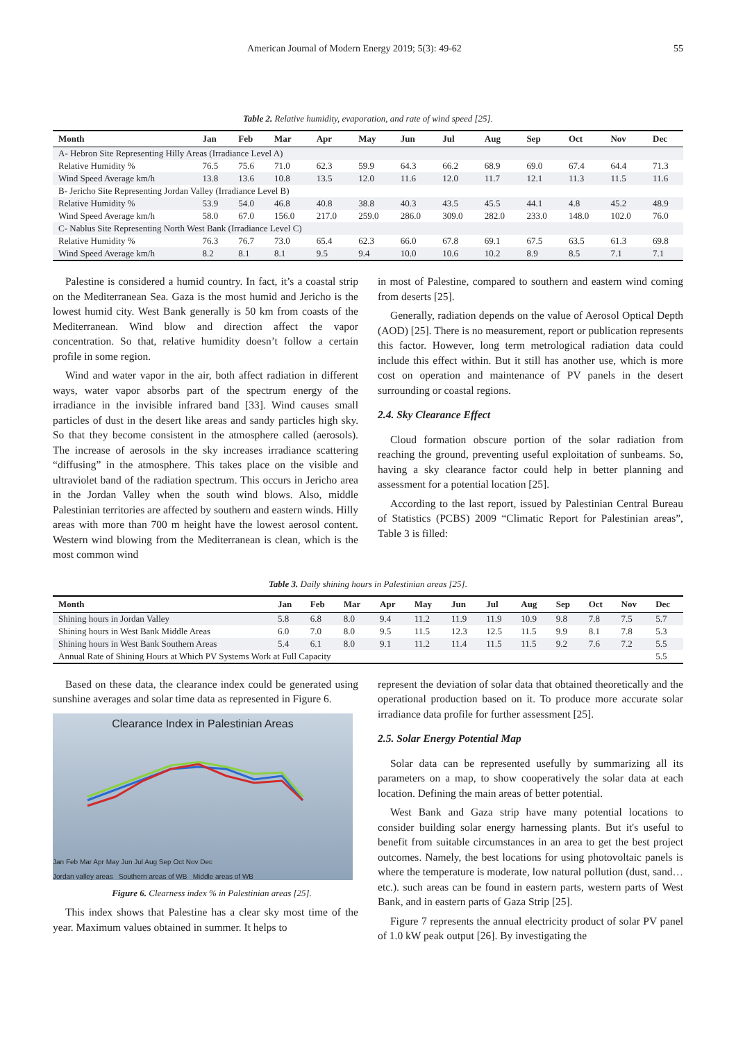American Journal of Modern Energy 2019; 5(3): 49-62 55
Table 2. Relative humidity, evaporation, and rate of wind speed [25].
| Month | Jan | Feb | Mar | Apr | May | Jun | Jul | Aug | Sep | Oct | Nov | Dec |
| --- | --- | --- | --- | --- | --- | --- | --- | --- | --- | --- | --- | --- |
| A- Hebron Site Representing Hilly Areas (Irradiance Level A) | | | | | | | | | | | | |
| Relative Humidity % | 76.5 | 75.6 | 71.0 | 62.3 | 59.9 | 64.3 | 66.2 | 68.9 | 69.0 | 67.4 | 64.4 | 71.3 |
| Wind Speed Average km/h | 13.8 | 13.6 | 10.8 | 13.5 | 12.0 | 11.6 | 12.0 | 11.7 | 12.1 | 11.3 | 11.5 | 11.6 |
| B- Jericho Site Representing Jordan Valley (Irradiance Level B) | | | | | | | | | | | | |
| Relative Humidity % | 53.9 | 54.0 | 46.8 | 40.8 | 38.8 | 40.3 | 43.5 | 45.5 | 44.1 | 4.8 | 45.2 | 48.9 |
| Wind Speed Average km/h | 58.0 | 67.0 | 156.0 | 217.0 | 259.0 | 286.0 | 309.0 | 282.0 | 233.0 | 148.0 | 102.0 | 76.0 |
| C- Nablus Site Representing North West Bank (Irradiance Level C) | | | | | | | | | | | | |
| Relative Humidity % | 76.3 | 76.7 | 73.0 | 65.4 | 62.3 | 66.0 | 67.8 | 69.1 | 67.5 | 63.5 | 61.3 | 69.8 |
| Wind Speed Average km/h | 8.2 | 8.1 | 8.1 | 9.5 | 9.4 | 10.0 | 10.6 | 10.2 | 8.9 | 8.5 | 7.1 | 7.1 |
Palestine is considered a humid country. In fact, it’s a coastal strip on the Mediterranean Sea. Gaza is the most humid and Jericho is the lowest humid city. West Bank generally is 50 km from coasts of the Mediterranean. Wind blow and direction affect the vapor concentration. So that, relative humidity doesn’t follow a certain profile in some region.
Wind and water vapor in the air, both affect radiation in different ways, water vapor absorbs part of the spectrum energy of the irradiance in the invisible infrared band [33]. Wind causes small particles of dust in the desert like areas and sandy particles high sky. So that they become consistent in the atmosphere called (aerosols). The increase of aerosols in the sky increases irradiance scattering “diffusing” in the atmosphere. This takes place on the visible and ultraviolet band of the radiation spectrum. This occurs in Jericho area in the Jordan Valley when the south wind blows. Also, middle Palestinian territories are affected by southern and eastern winds. Hilly areas with more than 700 m height have the lowest aerosol content. Western wind blowing from the Mediterranean is clean, which is the most common wind
in most of Palestine, compared to southern and eastern wind coming from deserts [25].
Generally, radiation depends on the value of Aerosol Optical Depth (AOD) [25]. There is no measurement, report or publication represents this factor. However, long term metrological radiation data could include this effect within. But it still has another use, which is more cost on operation and maintenance of PV panels in the desert surrounding or coastal regions.
2.4. Sky Clearance Effect
Cloud formation obscure portion of the solar radiation from reaching the ground, preventing useful exploitation of sunbeams. So, having a sky clearance factor could help in better planning and assessment for a potential location [25].
According to the last report, issued by Palestinian Central Bureau of Statistics (PCBS) 2009 “Climatic Report for Palestinian areas”, Table 3 is filled:
Table 3. Daily shining hours in Palestinian areas [25].
| Month | Jan | Feb | Mar | Apr | May | Jun | Jul | Aug | Sep | Oct | Nov | Dec |
| --- | --- | --- | --- | --- | --- | --- | --- | --- | --- | --- | --- | --- |
| Shining hours in Jordan Valley | 5.8 | 6.8 | 8.0 | 9.4 | 11.2 | 11.9 | 11.9 | 10.9 | 9.8 | 7.8 | 7.5 | 5.7 |
| Shining hours in West Bank Middle Areas | 6.0 | 7.0 | 8.0 | 9.5 | 11.5 | 12.3 | 12.5 | 11.5 | 9.9 | 8.1 | 7.8 | 5.3 |
| Shining hours in West Bank Southern Areas | 5.4 | 6.1 | 8.0 | 9.1 | 11.2 | 11.4 | 11.5 | 11.5 | 9.2 | 7.6 | 7.2 | 5.5 |
| Annual Rate of Shining Hours at Which PV Systems Work at Full Capacity | | | | | | | | | | | | 5.5 |
Based on these data, the clearance index could be generated using sunshine averages and solar time data as represented in Figure 6.
Clearance Index in Palestinian Areas
Jan Feb Mar Apr May Jun Jul Aug Sep Oct Nov Dec
Jordan valley areas Southern areas of WB Middle areas of WB
Figure 6. Clearness index % in Palestinian areas [25].
This index shows that Palestine has a clear sky most time of the year. Maximum values obtained in summer. It helps to
represent the deviation of solar data that obtained theoretically and the operational production based on it. To produce more accurate solar irradiance data profile for further assessment [25].
2.5. Solar Energy Potential Map
Solar data can be represented usefully by summarizing all its parameters on a map, to show cooperatively the solar data at each location. Defining the main areas of better potential.
West Bank and Gaza strip have many potential locations to consider building solar energy harnessing plants. But it's useful to benefit from suitable circumstances in an area to get the best project outcomes. Namely, the best locations for using photovoltaic panels is where the temperature is moderate, low natural pollution (dust, sand…etc.). such areas can be found in eastern parts, western parts of West Bank, and in eastern parts of Gaza Strip [25].
Figure 7 represents the annual electricity product of solar PV panel of 1.0 kW peak output [26]. By investigating the